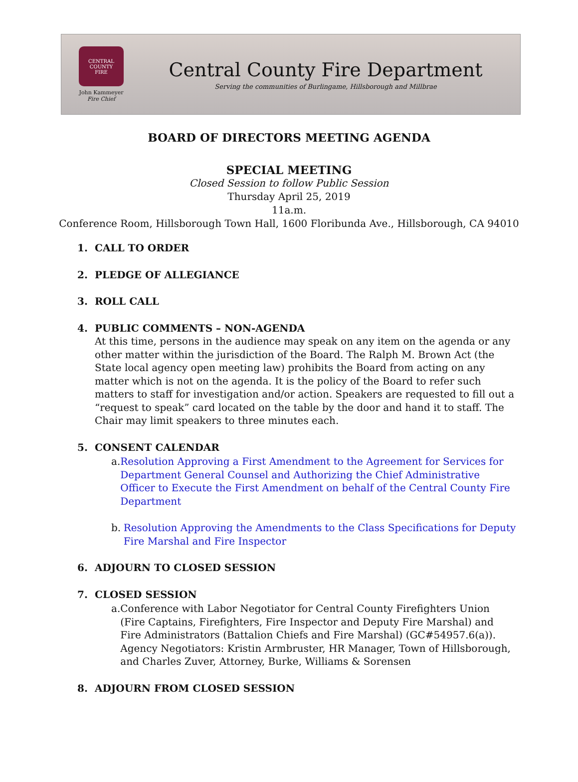CENTRAL COUNTY
FIRE
John Kammeyer
Fire Chief
Central County Fire Department
Serving the communities of Burlingame, Hillsborough and Millbrae
BOARD OF DIRECTORS MEETING AGENDA
SPECIAL MEETING
Closed Session to follow Public Session
Thursday April 25, 2019
11a.m.
Conference Room, Hillsborough Town Hall, 1600 Floribunda Ave., Hillsborough, CA 94010
1. CALL TO ORDER
2. PLEDGE OF ALLEGIANCE
3. ROLL CALL
4. PUBLIC COMMENTS – NON-AGENDA
At this time, persons in the audience may speak on any item on the agenda or any other matter within the jurisdiction of the Board. The Ralph M. Brown Act (the State local agency open meeting law) prohibits the Board from acting on any matter which is not on the agenda. It is the policy of the Board to refer such matters to staff for investigation and/or action. Speakers are requested to fill out a “request to speak” card located on the table by the door and hand it to staff. The Chair may limit speakers to three minutes each.
5. CONSENT CALENDAR
a. Resolution Approving a First Amendment to the Agreement for Services for Department General Counsel and Authorizing the Chief Administrative Officer to Execute the First Amendment on behalf of the Central County Fire Department
b. Resolution Approving the Amendments to the Class Specifications for Deputy Fire Marshal and Fire Inspector
6. ADJOURN TO CLOSED SESSION
7. CLOSED SESSION
a. Conference with Labor Negotiator for Central County Firefighters Union (Fire Captains, Firefighters, Fire Inspector and Deputy Fire Marshal) and Fire Administrators (Battalion Chiefs and Fire Marshal) (GC#54957.6(a)). Agency Negotiators: Kristin Armbruster, HR Manager, Town of Hillsborough, and Charles Zuver, Attorney, Burke, Williams & Sorensen
8. ADJOURN FROM CLOSED SESSION